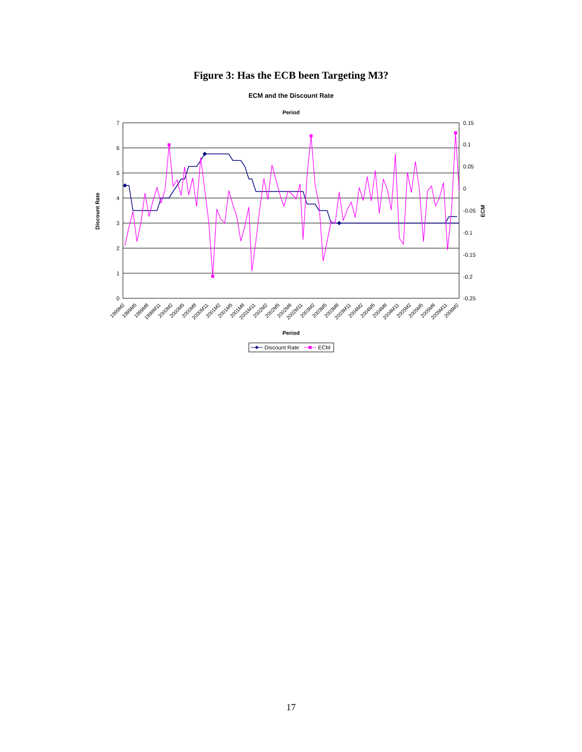Figure 3: Has the ECB been Targeting M3?
ECM and the Discount Rate
Period
7
6
5
4
3
2
1
0
0.15
0.1
0.05
0
-0.05
-0.1
-0.15
-0.2
-0.25
Discount Rate
ECM
1999M2
1999M5
1999M8
1999M11
2000M2
2000M5
2000M8
2000M11
2001M2
2001M5
2001M8
2001M11
2002M2
2002M5
2002M8
2002M11
2003M2
2003M5
2003M8
2003M11
2004M2
2004M5
2004M8
2004M11
2005M2
2005M5
2005M8
2005M11
2006M2
Period
Discount Rate
ECM
17